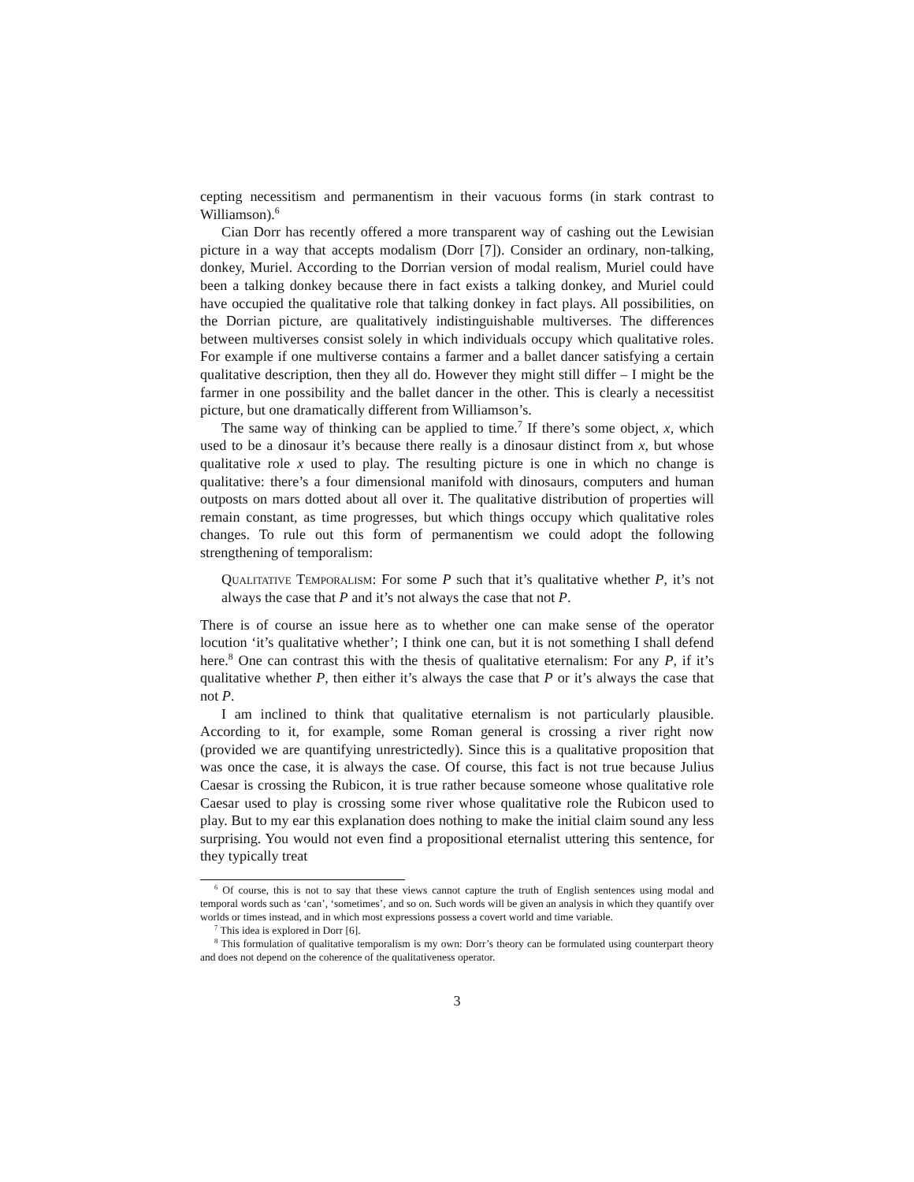cepting necessitism and permanentism in their vacuous forms (in stark contrast to Williamson).<sup>6</sup>
Cian Dorr has recently offered a more transparent way of cashing out the Lewisian picture in a way that accepts modalism (Dorr [7]). Consider an ordinary, non-talking, donkey, Muriel. According to the Dorrian version of modal realism, Muriel could have been a talking donkey because there in fact exists a talking donkey, and Muriel could have occupied the qualitative role that talking donkey in fact plays. All possibilities, on the Dorrian picture, are qualitatively indistinguishable multiverses. The differences between multiverses consist solely in which individuals occupy which qualitative roles. For example if one multiverse contains a farmer and a ballet dancer satisfying a certain qualitative description, then they all do. However they might still differ – I might be the farmer in one possibility and the ballet dancer in the other. This is clearly a necessitist picture, but one dramatically different from Williamson’s.
The same way of thinking can be applied to time.<sup>7</sup> If there’s some object, x, which used to be a dinosaur it’s because there really is a dinosaur distinct from x, but whose qualitative role x used to play. The resulting picture is one in which no change is qualitative: there’s a four dimensional manifold with dinosaurs, computers and human outposts on mars dotted about all over it. The qualitative distribution of properties will remain constant, as time progresses, but which things occupy which qualitative roles changes. To rule out this form of permanentism we could adopt the following strengthening of temporalism:
Qualitative Temporalism: For some P such that it’s qualitative whether P, it’s not always the case that P and it’s not always the case that not P.
There is of course an issue here as to whether one can make sense of the operator locution ‘it’s qualitative whether’; I think one can, but it is not something I shall defend here.<sup>8</sup> One can contrast this with the thesis of qualitative eternalism: For any P, if it’s qualitative whether P, then either it’s always the case that P or it’s always the case that not P.
I am inclined to think that qualitative eternalism is not particularly plausible. According to it, for example, some Roman general is crossing a river right now (provided we are quantifying unrestrictedly). Since this is a qualitative proposition that was once the case, it is always the case. Of course, this fact is not true because Julius Caesar is crossing the Rubicon, it is true rather because someone whose qualitative role Caesar used to play is crossing some river whose qualitative role the Rubicon used to play. But to my ear this explanation does nothing to make the initial claim sound any less surprising. You would not even find a propositional eternalist uttering this sentence, for they typically treat
<sup>6</sup> Of course, this is not to say that these views cannot capture the truth of English sentences using modal and temporal words such as ‘can’, ‘sometimes’, and so on. Such words will be given an analysis in which they quantify over worlds or times instead, and in which most expressions possess a covert world and time variable.
<sup>7</sup> This idea is explored in Dorr [6].
<sup>8</sup> This formulation of qualitative temporalism is my own: Dorr’s theory can be formulated using counterpart theory and does not depend on the coherence of the qualitativeness operator.
3